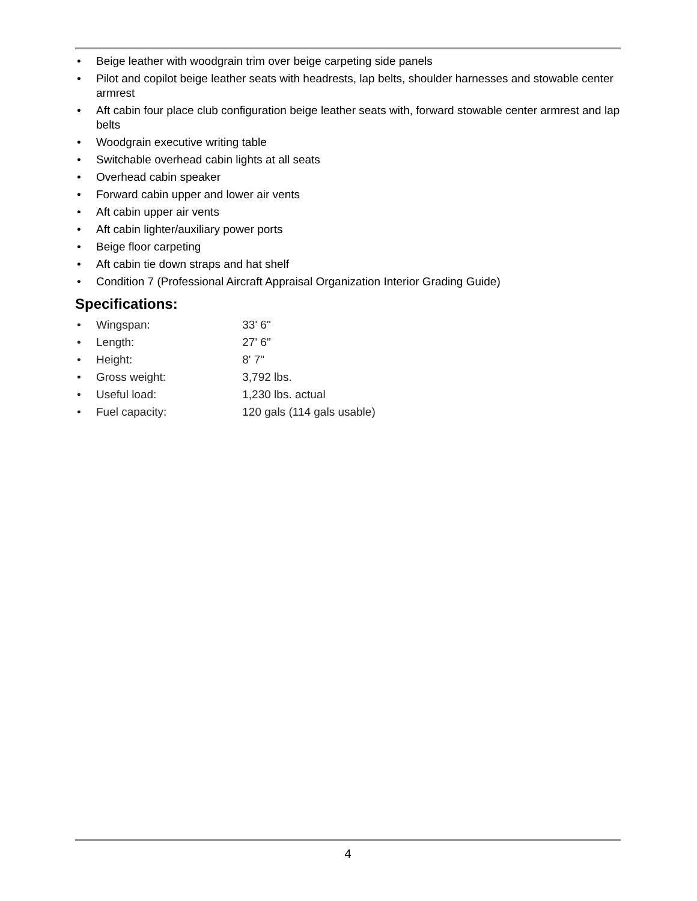• Beige leather with woodgrain trim over beige carpeting side panels
• Pilot and copilot beige leather seats with headrests, lap belts, shoulder harnesses and stowable center armrest
• Aft cabin four place club configuration beige leather seats with, forward stowable center armrest and lap belts
• Woodgrain executive writing table
• Switchable overhead cabin lights at all seats
• Overhead cabin speaker
• Forward cabin upper and lower air vents
• Aft cabin upper air vents
• Aft cabin lighter/auxiliary power ports
• Beige floor carpeting
• Aft cabin tie down straps and hat shelf
• Condition 7 (Professional Aircraft Appraisal Organization Interior Grading Guide)
Specifications:
• Wingspan: 33' 6"
• Length: 27' 6"
• Height: 8' 7"
• Gross weight: 3,792 lbs.
• Useful load: 1,230 lbs. actual
• Fuel capacity: 120 gals (114 gals usable)
4